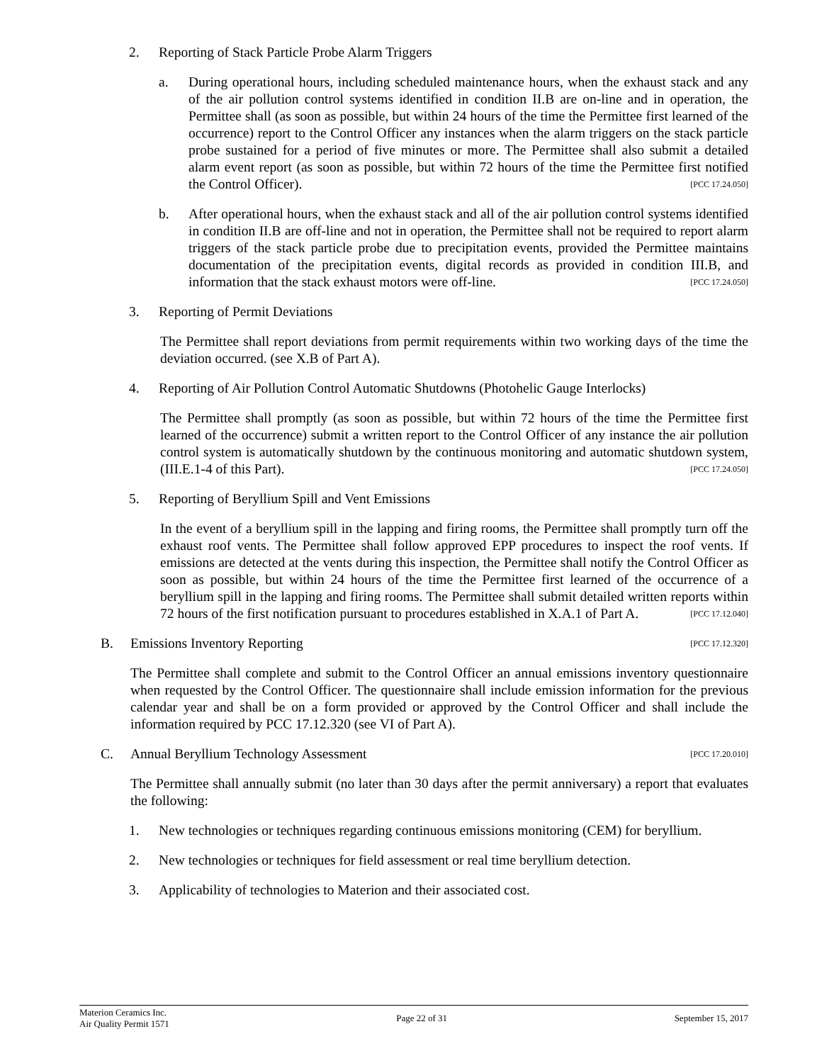2. Reporting of Stack Particle Probe Alarm Triggers
a. During operational hours, including scheduled maintenance hours, when the exhaust stack and any of the air pollution control systems identified in condition II.B are on-line and in operation, the Permittee shall (as soon as possible, but within 24 hours of the time the Permittee first learned of the occurrence) report to the Control Officer any instances when the alarm triggers on the stack particle probe sustained for a period of five minutes or more. The Permittee shall also submit a detailed alarm event report (as soon as possible, but within 72 hours of the time the Permittee first notified the Control Officer). [PCC 17.24.050]
b. After operational hours, when the exhaust stack and all of the air pollution control systems identified in condition II.B are off-line and not in operation, the Permittee shall not be required to report alarm triggers of the stack particle probe due to precipitation events, provided the Permittee maintains documentation of the precipitation events, digital records as provided in condition III.B, and information that the stack exhaust motors were off-line. [PCC 17.24.050]
3. Reporting of Permit Deviations
The Permittee shall report deviations from permit requirements within two working days of the time the deviation occurred. (see X.B of Part A).
4. Reporting of Air Pollution Control Automatic Shutdowns (Photohelic Gauge Interlocks)
The Permittee shall promptly (as soon as possible, but within 72 hours of the time the Permittee first learned of the occurrence) submit a written report to the Control Officer of any instance the air pollution control system is automatically shutdown by the continuous monitoring and automatic shutdown system, (III.E.1-4 of this Part). [PCC 17.24.050]
5. Reporting of Beryllium Spill and Vent Emissions
In the event of a beryllium spill in the lapping and firing rooms, the Permittee shall promptly turn off the exhaust roof vents. The Permittee shall follow approved EPP procedures to inspect the roof vents. If emissions are detected at the vents during this inspection, the Permittee shall notify the Control Officer as soon as possible, but within 24 hours of the time the Permittee first learned of the occurrence of a beryllium spill in the lapping and firing rooms. The Permittee shall submit detailed written reports within 72 hours of the first notification pursuant to procedures established in X.A.1 of Part A. [PCC 17.12.040]
B. Emissions Inventory Reporting [PCC 17.12.320]
The Permittee shall complete and submit to the Control Officer an annual emissions inventory questionnaire when requested by the Control Officer. The questionnaire shall include emission information for the previous calendar year and shall be on a form provided or approved by the Control Officer and shall include the information required by PCC 17.12.320 (see VI of Part A).
C. Annual Beryllium Technology Assessment [PCC 17.20.010]
The Permittee shall annually submit (no later than 30 days after the permit anniversary) a report that evaluates the following:
1. New technologies or techniques regarding continuous emissions monitoring (CEM) for beryllium.
2. New technologies or techniques for field assessment or real time beryllium detection.
3. Applicability of technologies to Materion and their associated cost.
Materion Ceramics Inc.
Air Quality Permit 1571
Page 22 of 31 September 15, 2017